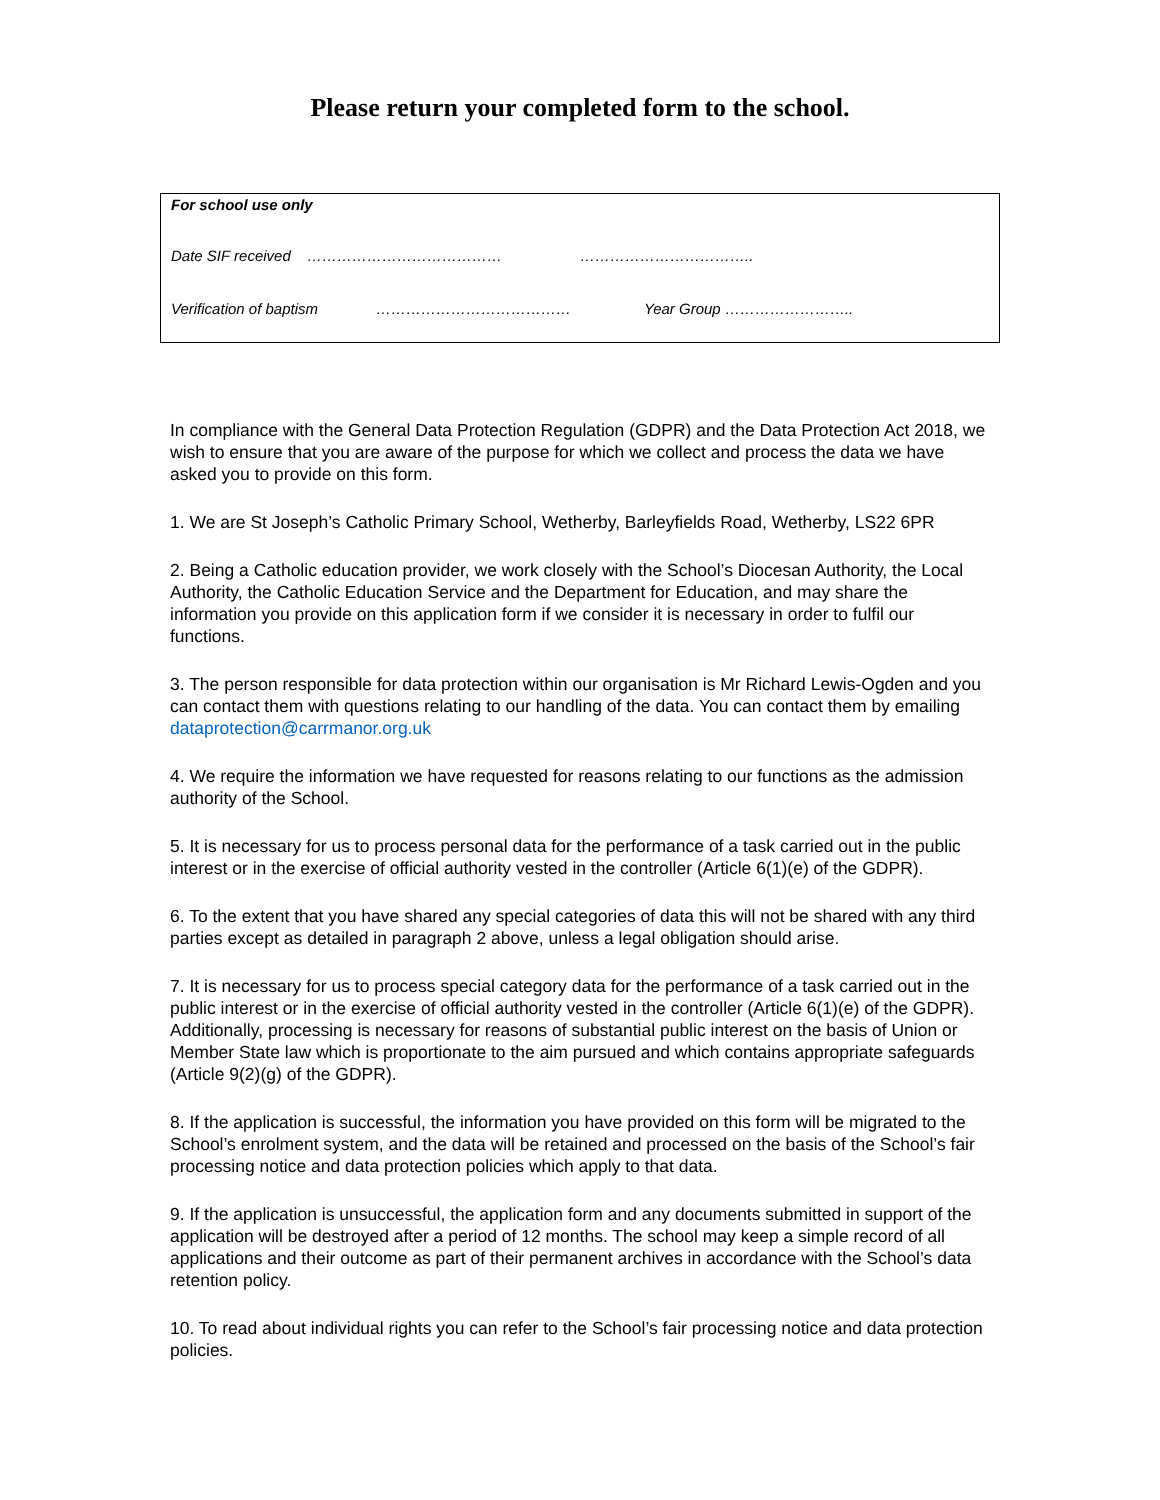Please return your completed form to the school.
For school use only
Date SIF received ………………………………… ……………………………..
Verification of baptism ………………………………… Year Group ……………………..
In compliance with the General Data Protection Regulation (GDPR) and the Data Protection Act 2018, we wish to ensure that you are aware of the purpose for which we collect and process the data we have asked you to provide on this form.
1. We are St Joseph’s Catholic Primary School, Wetherby, Barleyfields Road, Wetherby, LS22 6PR
2. Being a Catholic education provider, we work closely with the School’s Diocesan Authority, the Local Authority, the Catholic Education Service and the Department for Education, and may share the information you provide on this application form if we consider it is necessary in order to fulfil our functions.
3. The person responsible for data protection within our organisation is Mr Richard Lewis-Ogden and you can contact them with questions relating to our handling of the data. You can contact them by emailing dataprotection@carrmanor.org.uk
4. We require the information we have requested for reasons relating to our functions as the admission authority of the School.
5. It is necessary for us to process personal data for the performance of a task carried out in the public interest or in the exercise of official authority vested in the controller (Article 6(1)(e) of the GDPR).
6. To the extent that you have shared any special categories of data this will not be shared with any third parties except as detailed in paragraph 2 above, unless a legal obligation should arise.
7. It is necessary for us to process special category data for the performance of a task carried out in the public interest or in the exercise of official authority vested in the controller (Article 6(1)(e) of the GDPR). Additionally, processing is necessary for reasons of substantial public interest on the basis of Union or Member State law which is proportionate to the aim pursued and which contains appropriate safeguards (Article 9(2)(g) of the GDPR).
8. If the application is successful, the information you have provided on this form will be migrated to the School’s enrolment system, and the data will be retained and processed on the basis of the School’s fair processing notice and data protection policies which apply to that data.
9. If the application is unsuccessful, the application form and any documents submitted in support of the application will be destroyed after a period of 12 months. The school may keep a simple record of all applications and their outcome as part of their permanent archives in accordance with the School’s data retention policy.
10. To read about individual rights you can refer to the School’s fair processing notice and data protection policies.